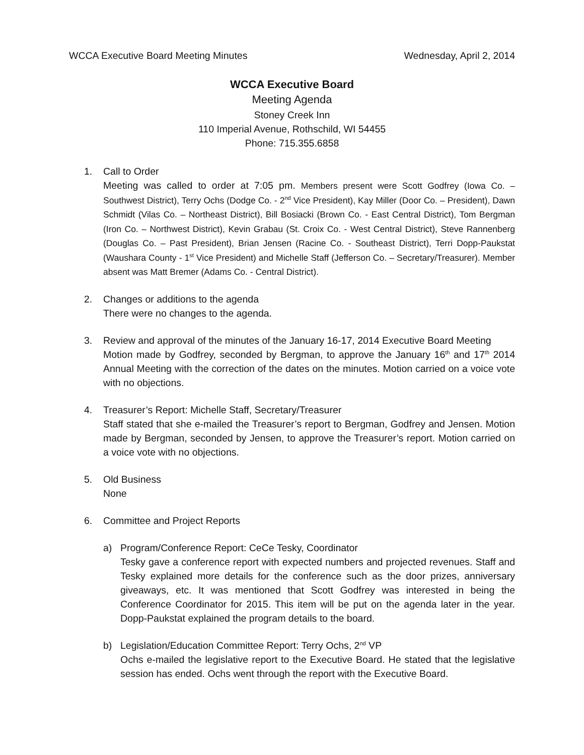WCCA Executive Board Meeting Minutes Wednesday, April 2, 2014
WCCA Executive Board
Meeting Agenda
Stoney Creek Inn
110 Imperial Avenue, Rothschild, WI 54455
Phone: 715.355.6858
1. Call to Order
Meeting was called to order at 7:05 pm. Members present were Scott Godfrey (Iowa Co. – Southwest District), Terry Ochs (Dodge Co. - 2<sup>nd</sup> Vice President), Kay Miller (Door Co. – President), Dawn Schmidt (Vilas Co. – Northeast District), Bill Bosiacki (Brown Co. - East Central District), Tom Bergman (Iron Co. – Northwest District), Kevin Grabau (St. Croix Co. - West Central District), Steve Rannenberg (Douglas Co. – Past President), Brian Jensen (Racine Co. - Southeast District), Terri Dopp-Paukstat (Waushara County - 1<sup>st</sup> Vice President) and Michelle Staff (Jefferson Co. – Secretary/Treasurer). Member absent was Matt Bremer (Adams Co. - Central District).
2. Changes or additions to the agenda
There were no changes to the agenda.
3. Review and approval of the minutes of the January 16-17, 2014 Executive Board Meeting
Motion made by Godfrey, seconded by Bergman, to approve the January 16<sup>th</sup> and 17<sup>th</sup> 2014 Annual Meeting with the correction of the dates on the minutes. Motion carried on a voice vote with no objections.
4. Treasurer’s Report: Michelle Staff, Secretary/Treasurer
Staff stated that she e-mailed the Treasurer’s report to Bergman, Godfrey and Jensen. Motion made by Bergman, seconded by Jensen, to approve the Treasurer’s report. Motion carried on a voice vote with no objections.
5. Old Business
None
6. Committee and Project Reports
a) Program/Conference Report: CeCe Tesky, Coordinator
Tesky gave a conference report with expected numbers and projected revenues. Staff and Tesky explained more details for the conference such as the door prizes, anniversary giveaways, etc. It was mentioned that Scott Godfrey was interested in being the Conference Coordinator for 2015. This item will be put on the agenda later in the year. Dopp-Paukstat explained the program details to the board.
b) Legislation/Education Committee Report: Terry Ochs, 2<sup>nd</sup> VP
Ochs e-mailed the legislative report to the Executive Board. He stated that the legislative session has ended. Ochs went through the report with the Executive Board.